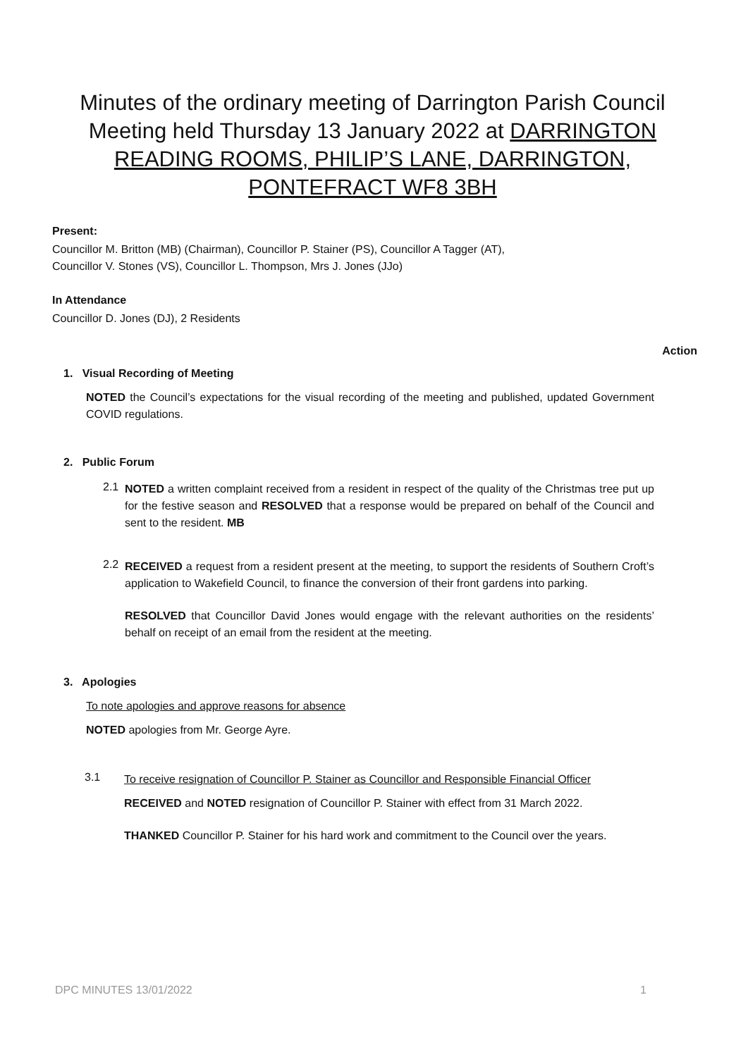Minutes of the ordinary meeting of Darrington Parish Council Meeting held Thursday 13 January 2022 at DARRINGTON READING ROOMS, PHILIP’S LANE, DARRINGTON, PONTEFRACT WF8 3BH
Present:
Councillor M. Britton (MB) (Chairman), Councillor P. Stainer (PS), Councillor A Tagger (AT),
Councillor V. Stones (VS), Councillor L. Thompson, Mrs J. Jones (JJo)
In Attendance
Councillor D. Jones (DJ), 2 Residents
Action
1. Visual Recording of Meeting
NOTED the Council’s expectations for the visual recording of the meeting and published, updated Government COVID regulations.
2. Public Forum
2.1
NOTED a written complaint received from a resident in respect of the quality of the Christmas tree put up for the festive season and RESOLVED that a response would be prepared on behalf of the Council and sent to the resident. MB
2.2
RECEIVED a request from a resident present at the meeting, to support the residents of Southern Croft’s application to Wakefield Council, to finance the conversion of their front gardens into parking.
RESOLVED that Councillor David Jones would engage with the relevant authorities on the residents’ behalf on receipt of an email from the resident at the meeting.
3. Apologies
To note apologies and approve reasons for absence
NOTED apologies from Mr. George Ayre.
3.1
To receive resignation of Councillor P. Stainer as Councillor and Responsible Financial Officer
RECEIVED and NOTED resignation of Councillor P. Stainer with effect from 31 March 2022.
THANKED Councillor P. Stainer for his hard work and commitment to the Council over the years.
DPC MINUTES 13/01/2022 1